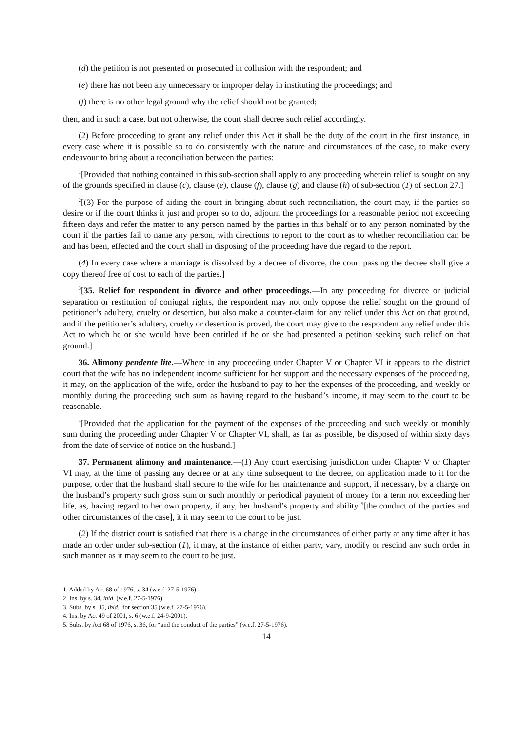(d) the petition is not presented or prosecuted in collusion with the respondent; and
(e) there has not been any unnecessary or improper delay in instituting the proceedings; and
(f) there is no other legal ground why the relief should not be granted;
then, and in such a case, but not otherwise, the court shall decree such relief accordingly.
(2) Before proceeding to grant any relief under this Act it shall be the duty of the court in the first instance, in every case where it is possible so to do consistently with the nature and circumstances of the case, to make every endeavour to bring about a reconciliation between the parties:
<sup>1</sup> [Provided that nothing contained in this sub-section shall apply to any proceeding wherein relief is sought on any of the grounds specified in clause (c), clause (e), clause (f), clause (g) and clause (h) of sub-section (1) of section 27.]
<sup>2</sup> [(3) For the purpose of aiding the court in bringing about such reconciliation, the court may, if the parties so desire or if the court thinks it just and proper so to do, adjourn the proceedings for a reasonable period not exceeding fifteen days and refer the matter to any person named by the parties in this behalf or to any person nominated by the court if the parties fail to name any person, with directions to report to the court as to whether reconciliation can be and has been, effected and the court shall in disposing of the proceeding have due regard to the report.
(4) In every case where a marriage is dissolved by a decree of divorce, the court passing the decree shall give a copy thereof free of cost to each of the parties.]
<sup>3</sup> [35. Relief for respondent in divorce and other proceedings.—In any proceeding for divorce or judicial separation or restitution of conjugal rights, the respondent may not only oppose the relief sought on the ground of petitioner’s adultery, cruelty or desertion, but also make a counter-claim for any relief under this Act on that ground, and if the petitioner’s adultery, cruelty or desertion is proved, the court may give to the respondent any relief under this Act to which he or she would have been entitled if he or she had presented a petition seeking such relief on that ground.]
36. Alimony pendente lite.—Where in any proceeding under Chapter V or Chapter VI it appears to the district court that the wife has no independent income sufficient for her support and the necessary expenses of the proceeding, it may, on the application of the wife, order the husband to pay to her the expenses of the proceeding, and weekly or monthly during the proceeding such sum as having regard to the husband’s income, it may seem to the court to be reasonable.
<sup>4</sup> [Provided that the application for the payment of the expenses of the proceeding and such weekly or monthly sum during the proceeding under Chapter V or Chapter VI, shall, as far as possible, be disposed of within sixty days from the date of service of notice on the husband.]
37. Permanent alimony and maintenance.—(1) Any court exercising jurisdiction under Chapter V or Chapter VI may, at the time of passing any decree or at any time subsequent to the decree, on application made to it for the purpose, order that the husband shall secure to the wife for her maintenance and support, if necessary, by a charge on the husband’s property such gross sum or such monthly or periodical payment of money for a term not exceeding her life, as, having regard to her own property, if any, her husband’s property and ability <sup>5</sup>[the conduct of the parties and other circumstances of the case], it it may seem to the court to be just.
(2) If the district court is satisfied that there is a change in the circumstances of either party at any time after it has made an order under sub-section (1), it may, at the instance of either party, vary, modify or rescind any such order in such manner as it may seem to the court to be just.
1. Added by Act 68 of 1976, s. 34 (w.e.f. 27-5-1976).
2. Ins. by s. 34, ibid. (w.e.f. 27-5-1976).
3. Subs. by s. 35, ibid., for section 35 (w.e.f. 27-5-1976).
4. Ins. by Act 49 of 2001, s. 6 (w.e.f. 24-9-2001).
5. Subs. by Act 68 of 1976, s. 36, for “and the conduct of the parties” (w.e.f. 27-5-1976).
14